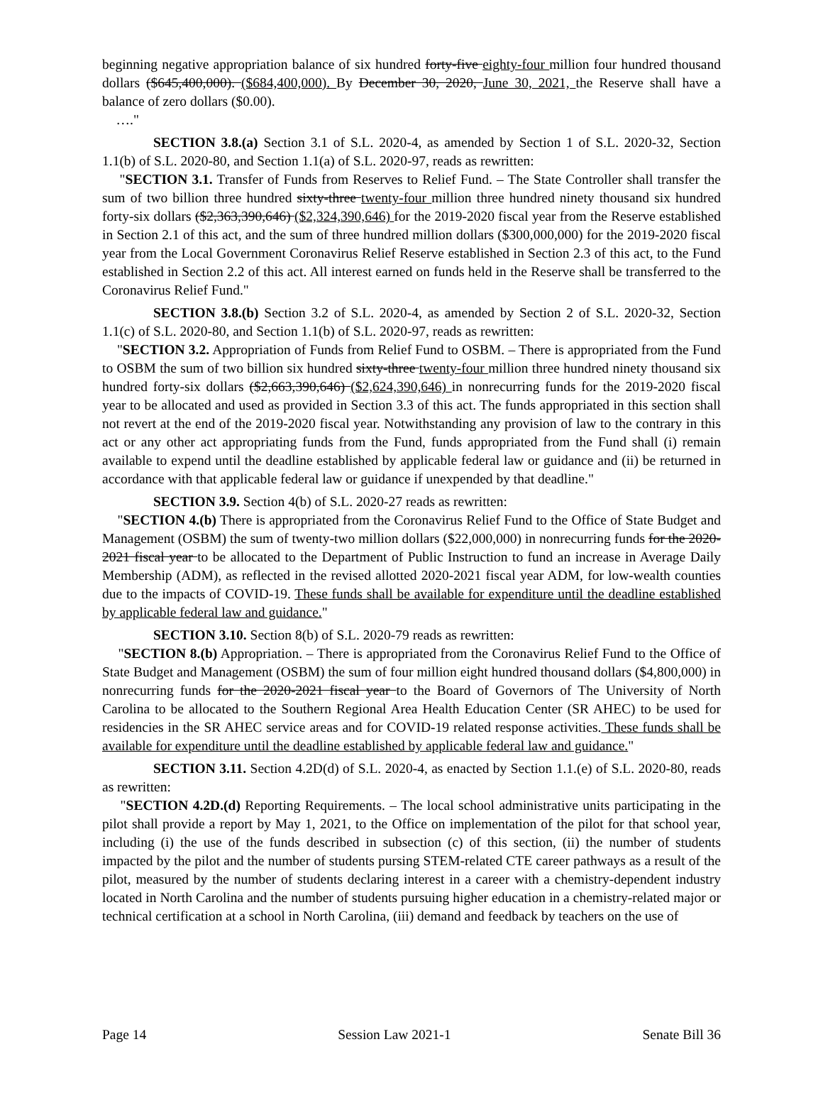beginning negative appropriation balance of six hundred forty-five eighty-four million four hundred thousand dollars ($645,400,000). ($684,400,000). By December 30, 2020, June 30, 2021, the Reserve shall have a balance of zero dollars ($0.00).
…."
SECTION 3.8.(a) Section 3.1 of S.L. 2020-4, as amended by Section 1 of S.L. 2020-32, Section 1.1(b) of S.L. 2020-80, and Section 1.1(a) of S.L. 2020-97, reads as rewritten:
"SECTION 3.1. Transfer of Funds from Reserves to Relief Fund. – The State Controller shall transfer the sum of two billion three hundred sixty-three twenty-four million three hundred ninety thousand six hundred forty-six dollars ($2,363,390,646) ($2,324,390,646) for the 2019-2020 fiscal year from the Reserve established in Section 2.1 of this act, and the sum of three hundred million dollars ($300,000,000) for the 2019-2020 fiscal year from the Local Government Coronavirus Relief Reserve established in Section 2.3 of this act, to the Fund established in Section 2.2 of this act. All interest earned on funds held in the Reserve shall be transferred to the Coronavirus Relief Fund."
SECTION 3.8.(b) Section 3.2 of S.L. 2020-4, as amended by Section 2 of S.L. 2020-32, Section 1.1(c) of S.L. 2020-80, and Section 1.1(b) of S.L. 2020-97, reads as rewritten:
"SECTION 3.2. Appropriation of Funds from Relief Fund to OSBM. – There is appropriated from the Fund to OSBM the sum of two billion six hundred sixty-three twenty-four million three hundred ninety thousand six hundred forty-six dollars ($2,663,390,646) ($2,624,390,646) in nonrecurring funds for the 2019-2020 fiscal year to be allocated and used as provided in Section 3.3 of this act. The funds appropriated in this section shall not revert at the end of the 2019-2020 fiscal year. Notwithstanding any provision of law to the contrary in this act or any other act appropriating funds from the Fund, funds appropriated from the Fund shall (i) remain available to expend until the deadline established by applicable federal law or guidance and (ii) be returned in accordance with that applicable federal law or guidance if unexpended by that deadline."
SECTION 3.9. Section 4(b) of S.L. 2020-27 reads as rewritten:
"SECTION 4.(b) There is appropriated from the Coronavirus Relief Fund to the Office of State Budget and Management (OSBM) the sum of twenty-two million dollars ($22,000,000) in nonrecurring funds for the 2020-2021 fiscal year to be allocated to the Department of Public Instruction to fund an increase in Average Daily Membership (ADM), as reflected in the revised allotted 2020-2021 fiscal year ADM, for low-wealth counties due to the impacts of COVID-19. These funds shall be available for expenditure until the deadline established by applicable federal law and guidance."
SECTION 3.10. Section 8(b) of S.L. 2020-79 reads as rewritten:
"SECTION 8.(b) Appropriation. – There is appropriated from the Coronavirus Relief Fund to the Office of State Budget and Management (OSBM) the sum of four million eight hundred thousand dollars ($4,800,000) in nonrecurring funds for the 2020-2021 fiscal year to the Board of Governors of The University of North Carolina to be allocated to the Southern Regional Area Health Education Center (SR AHEC) to be used for residencies in the SR AHEC service areas and for COVID-19 related response activities. These funds shall be available for expenditure until the deadline established by applicable federal law and guidance."
SECTION 3.11. Section 4.2D(d) of S.L. 2020-4, as enacted by Section 1.1.(e) of S.L. 2020-80, reads as rewritten:
"SECTION 4.2D.(d) Reporting Requirements. – The local school administrative units participating in the pilot shall provide a report by May 1, 2021, to the Office on implementation of the pilot for that school year, including (i) the use of the funds described in subsection (c) of this section, (ii) the number of students impacted by the pilot and the number of students pursing STEM-related CTE career pathways as a result of the pilot, measured by the number of students declaring interest in a career with a chemistry-dependent industry located in North Carolina and the number of students pursuing higher education in a chemistry-related major or technical certification at a school in North Carolina, (iii) demand and feedback by teachers on the use of
Page 14 Session Law 2021-1 Senate Bill 36